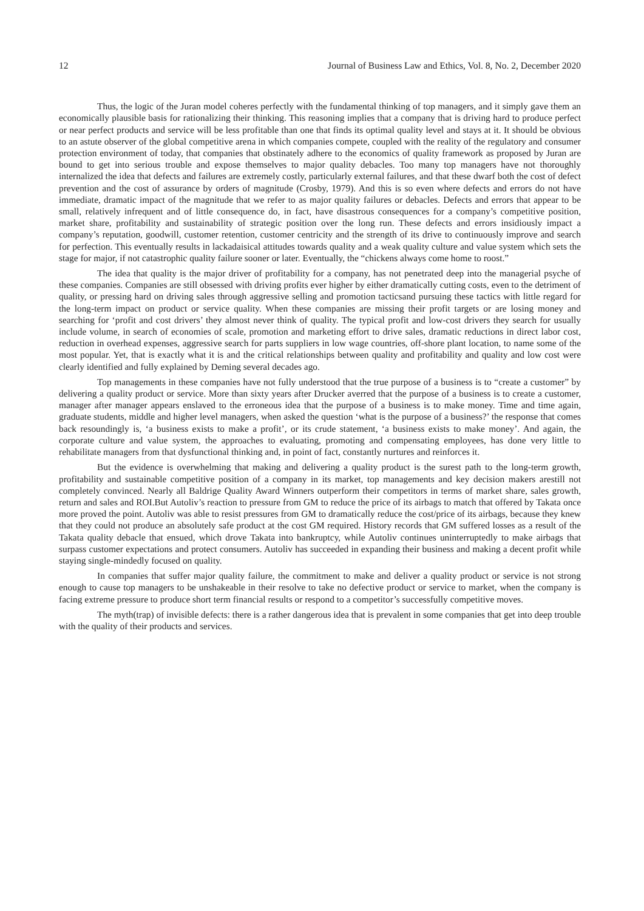12 Journal of Business Law and Ethics, Vol. 8, No. 2, December 2020
Thus, the logic of the Juran model coheres perfectly with the fundamental thinking of top managers, and it simply gave them an economically plausible basis for rationalizing their thinking. This reasoning implies that a company that is driving hard to produce perfect or near perfect products and service will be less profitable than one that finds its optimal quality level and stays at it. It should be obvious to an astute observer of the global competitive arena in which companies compete, coupled with the reality of the regulatory and consumer protection environment of today, that companies that obstinately adhere to the economics of quality framework as proposed by Juran are bound to get into serious trouble and expose themselves to major quality debacles. Too many top managers have not thoroughly internalized the idea that defects and failures are extremely costly, particularly external failures, and that these dwarf both the cost of defect prevention and the cost of assurance by orders of magnitude (Crosby, 1979). And this is so even where defects and errors do not have immediate, dramatic impact of the magnitude that we refer to as major quality failures or debacles. Defects and errors that appear to be small, relatively infrequent and of little consequence do, in fact, have disastrous consequences for a company’s competitive position, market share, profitability and sustainability of strategic position over the long run. These defects and errors insidiously impact a company’s reputation, goodwill, customer retention, customer centricity and the strength of its drive to continuously improve and search for perfection. This eventually results in lackadaisical attitudes towards quality and a weak quality culture and value system which sets the stage for major, if not catastrophic quality failure sooner or later. Eventually, the “chickens always come home to roost.”
The idea that quality is the major driver of profitability for a company, has not penetrated deep into the managerial psyche of these companies. Companies are still obsessed with driving profits ever higher by either dramatically cutting costs, even to the detriment of quality, or pressing hard on driving sales through aggressive selling and promotion tacticsand pursuing these tactics with little regard for the long-term impact on product or service quality. When these companies are missing their profit targets or are losing money and searching for ‘profit and cost drivers’ they almost never think of quality. The typical profit and low-cost drivers they search for usually include volume, in search of economies of scale, promotion and marketing effort to drive sales, dramatic reductions in direct labor cost, reduction in overhead expenses, aggressive search for parts suppliers in low wage countries, off-shore plant location, to name some of the most popular. Yet, that is exactly what it is and the critical relationships between quality and profitability and quality and low cost were clearly identified and fully explained by Deming several decades ago.
Top managements in these companies have not fully understood that the true purpose of a business is to “create a customer” by delivering a quality product or service. More than sixty years after Drucker averred that the purpose of a business is to create a customer, manager after manager appears enslaved to the erroneous idea that the purpose of a business is to make money. Time and time again, graduate students, middle and higher level managers, when asked the question ‘what is the purpose of a business?’ the response that comes back resoundingly is, ‘a business exists to make a profit’, or its crude statement, ‘a business exists to make money’. And again, the corporate culture and value system, the approaches to evaluating, promoting and compensating employees, has done very little to rehabilitate managers from that dysfunctional thinking and, in point of fact, constantly nurtures and reinforces it.
But the evidence is overwhelming that making and delivering a quality product is the surest path to the long-term growth, profitability and sustainable competitive position of a company in its market, top managements and key decision makers arestill not completely convinced. Nearly all Baldrige Quality Award Winners outperform their competitors in terms of market share, sales growth, return and sales and ROI.But Autoliv’s reaction to pressure from GM to reduce the price of its airbags to match that offered by Takata once more proved the point. Autoliv was able to resist pressures from GM to dramatically reduce the cost/price of its airbags, because they knew that they could not produce an absolutely safe product at the cost GM required. History records that GM suffered losses as a result of the Takata quality debacle that ensued, which drove Takata into bankruptcy, while Autoliv continues uninterruptedly to make airbags that surpass customer expectations and protect consumers. Autoliv has succeeded in expanding their business and making a decent profit while staying single-mindedly focused on quality.
In companies that suffer major quality failure, the commitment to make and deliver a quality product or service is not strong enough to cause top managers to be unshakeable in their resolve to take no defective product or service to market, when the company is facing extreme pressure to produce short term financial results or respond to a competitor’s successfully competitive moves.
The myth(trap) of invisible defects: there is a rather dangerous idea that is prevalent in some companies that get into deep trouble with the quality of their products and services.